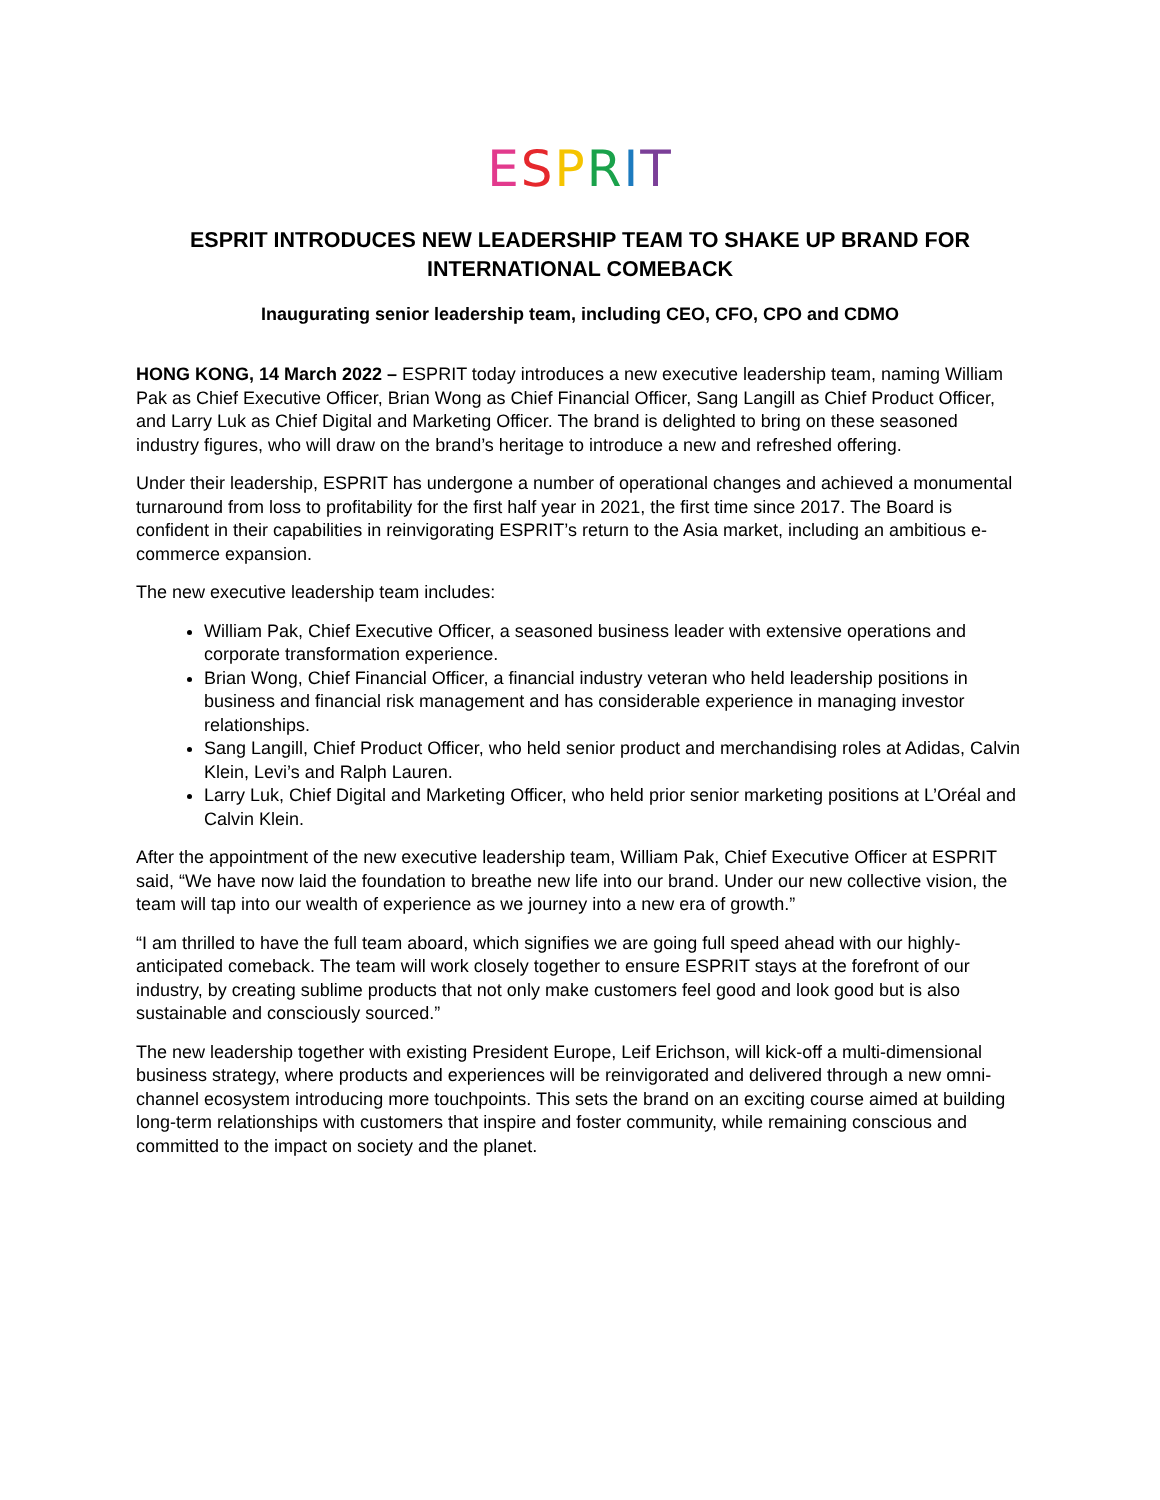ESPRIT
ESPRIT INTRODUCES NEW LEADERSHIP TEAM TO SHAKE UP BRAND FOR INTERNATIONAL COMEBACK
Inaugurating senior leadership team, including CEO, CFO, CPO and CDMO
HONG KONG, 14 March 2022 – ESPRIT today introduces a new executive leadership team, naming William Pak as Chief Executive Officer, Brian Wong as Chief Financial Officer, Sang Langill as Chief Product Officer, and Larry Luk as Chief Digital and Marketing Officer. The brand is delighted to bring on these seasoned industry figures, who will draw on the brand’s heritage to introduce a new and refreshed offering.
Under their leadership, ESPRIT has undergone a number of operational changes and achieved a monumental turnaround from loss to profitability for the first half year in 2021, the first time since 2017. The Board is confident in their capabilities in reinvigorating ESPRIT’s return to the Asia market, including an ambitious e-commerce expansion.
The new executive leadership team includes:
William Pak, Chief Executive Officer, a seasoned business leader with extensive operations and corporate transformation experience.
Brian Wong, Chief Financial Officer, a financial industry veteran who held leadership positions in business and financial risk management and has considerable experience in managing investor relationships.
Sang Langill, Chief Product Officer, who held senior product and merchandising roles at Adidas, Calvin Klein, Levi’s and Ralph Lauren.
Larry Luk, Chief Digital and Marketing Officer, who held prior senior marketing positions at L’Oréal and Calvin Klein.
After the appointment of the new executive leadership team, William Pak, Chief Executive Officer at ESPRIT said, “We have now laid the foundation to breathe new life into our brand. Under our new collective vision, the team will tap into our wealth of experience as we journey into a new era of growth.”
“I am thrilled to have the full team aboard, which signifies we are going full speed ahead with our highly-anticipated comeback. The team will work closely together to ensure ESPRIT stays at the forefront of our industry, by creating sublime products that not only make customers feel good and look good but is also sustainable and consciously sourced.”
The new leadership together with existing President Europe, Leif Erichson, will kick-off a multi-dimensional business strategy, where products and experiences will be reinvigorated and delivered through a new omni-channel ecosystem introducing more touchpoints. This sets the brand on an exciting course aimed at building long-term relationships with customers that inspire and foster community, while remaining conscious and committed to the impact on society and the planet.